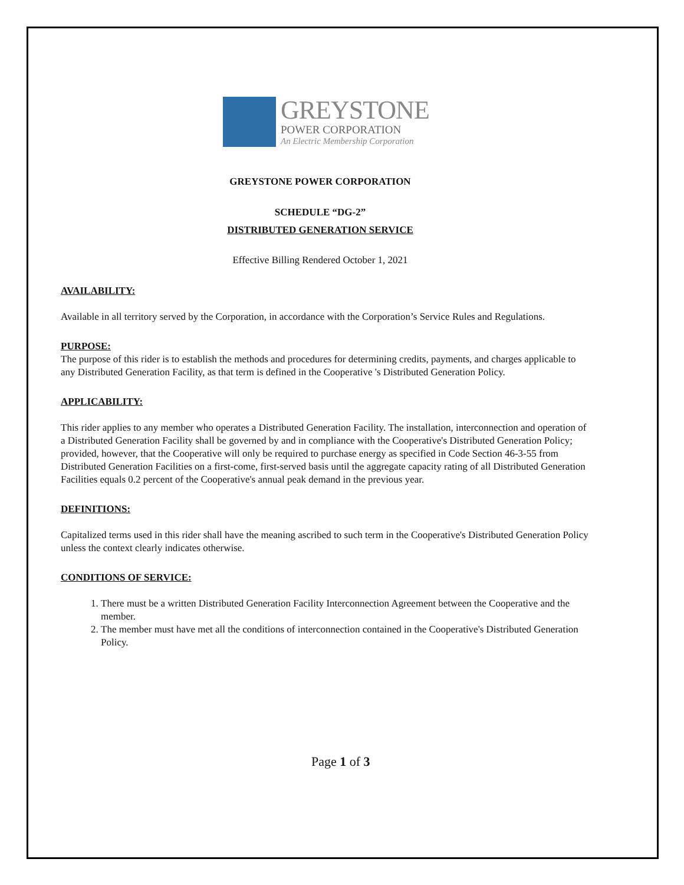GREYSTONE
POWER CORPORATION
An Electric Membership Corporation
GREYSTONE POWER CORPORATION
SCHEDULE “DG-2”
DISTRIBUTED GENERATION SERVICE
Effective Billing Rendered October 1, 2021
AVAILABILITY:
Available in all territory served by the Corporation, in accordance with the Corporation’s Service Rules and Regulations.
PURPOSE:
The purpose of this rider is to establish the methods and procedures for determining credits, payments, and charges applicable to any Distributed Generation Facility, as that term is defined in the Cooperative 's Distributed Generation Policy.
APPLICABILITY:
This rider applies to any member who operates a Distributed Generation Facility. The installation, interconnection and operation of a Distributed Generation Facility shall be governed by and in compliance with the Cooperative's Distributed Generation Policy; provided, however, that the Cooperative will only be required to purchase energy as specified in Code Section 46-3-55 from Distributed Generation Facilities on a first-come, first-served basis until the aggregate capacity rating of all Distributed Generation Facilities equals 0.2 percent of the Cooperative's annual peak demand in the previous year.
DEFINITIONS:
Capitalized terms used in this rider shall have the meaning ascribed to such term in the Cooperative's Distributed Generation Policy unless the context clearly indicates otherwise.
CONDITIONS OF SERVICE:
1. There must be a written Distributed Generation Facility Interconnection Agreement between the Cooperative and the member.
2. The member must have met all the conditions of interconnection contained in the Cooperative's Distributed Generation Policy.
Page 1 of 3